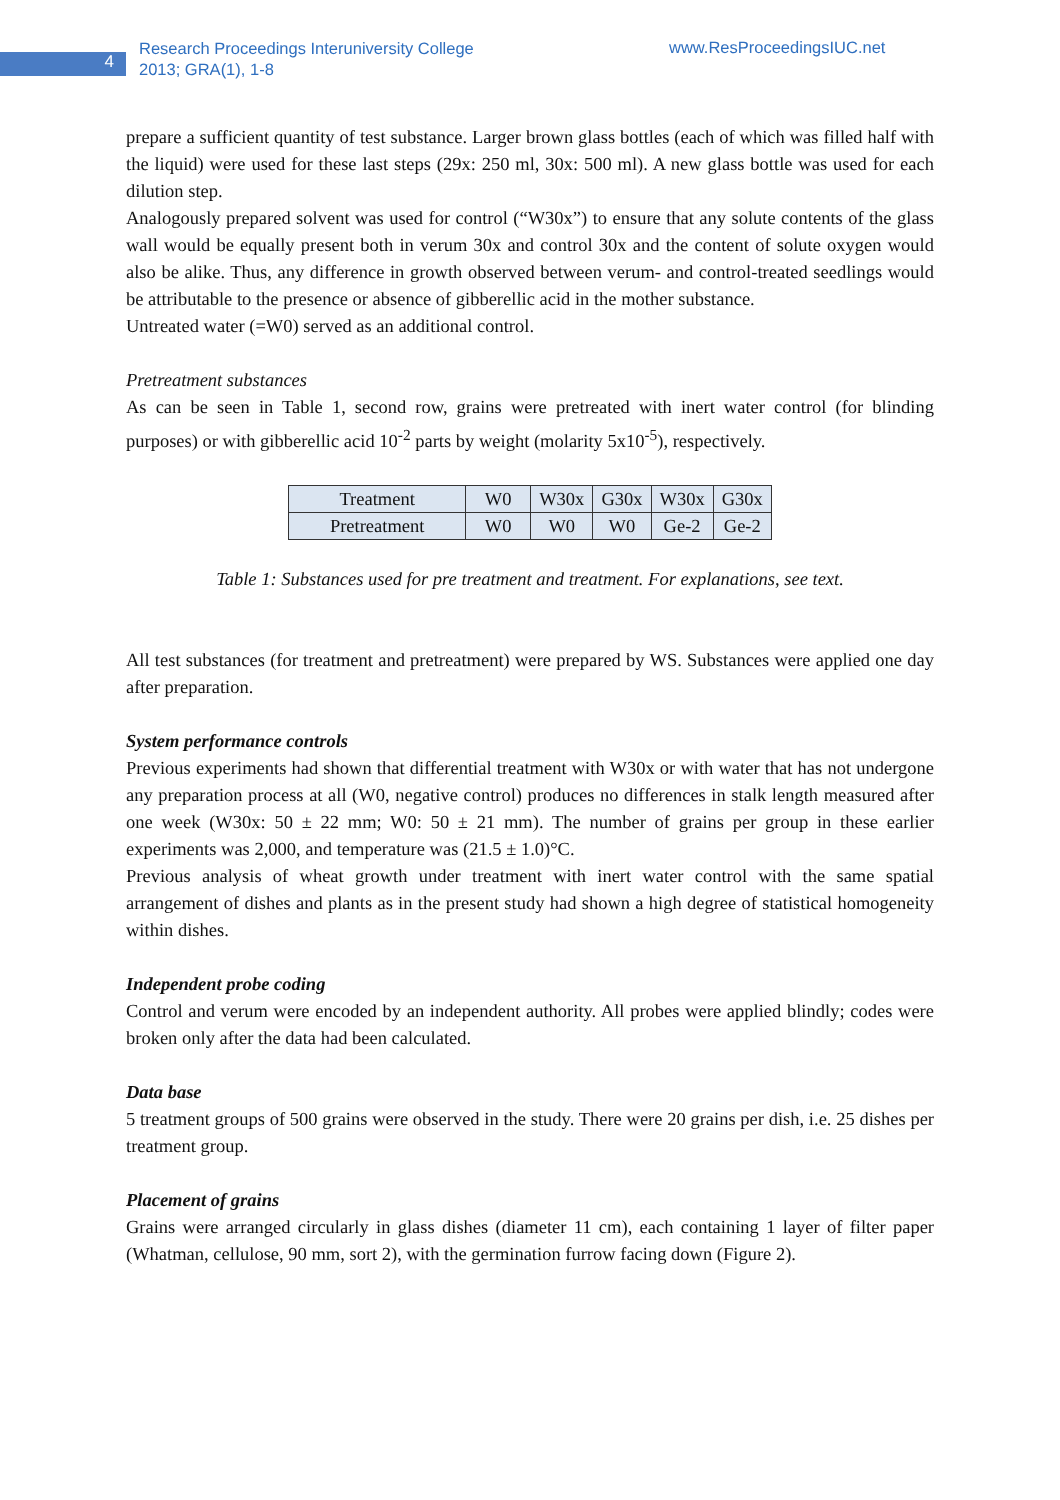4
Research Proceedings Interuniversity College
2013; GRA(1), 1-8
www.ResProceedingsIUC.net
prepare a sufficient quantity of test substance. Larger brown glass bottles (each of which was filled half with the liquid) were used for these last steps (29x: 250 ml, 30x: 500 ml). A new glass bottle was used for each dilution step.
Analogously prepared solvent was used for control (“W30x”) to ensure that any solute contents of the glass wall would be equally present both in verum 30x and control 30x and the content of solute oxygen would also be alike. Thus, any difference in growth observed between verum- and control-treated seedlings would be attributable to the presence or absence of gibberellic acid in the mother substance.
Untreated water (=W0) served as an additional control.
Pretreatment substances
As can be seen in Table 1, second row, grains were pretreated with inert water control (for blinding purposes) or with gibberellic acid 10<sup>-2</sup> parts by weight (molarity 5x10<sup>-5</sup>), respectively.
| Treatment | W0 | W30x | G30x | W30x | G30x |
| Pretreatment | W0 | W0 | W0 | Ge-2 | Ge-2 |
Table 1: Substances used for pre treatment and treatment. For explanations, see text.
All test substances (for treatment and pretreatment) were prepared by WS. Substances were applied one day after preparation.
System performance controls
Previous experiments had shown that differential treatment with W30x or with water that has not undergone any preparation process at all (W0, negative control) produces no differences in stalk length measured after one week (W30x: 50 ± 22 mm; W0: 50 ± 21 mm). The number of grains per group in these earlier experiments was 2,000, and temperature was (21.5 ± 1.0)°C.
Previous analysis of wheat growth under treatment with inert water control with the same spatial arrangement of dishes and plants as in the present study had shown a high degree of statistical homogeneity within dishes.
Independent probe coding
Control and verum were encoded by an independent authority. All probes were applied blindly; codes were broken only after the data had been calculated.
Data base
5 treatment groups of 500 grains were observed in the study. There were 20 grains per dish, i.e. 25 dishes per treatment group.
Placement of grains
Grains were arranged circularly in glass dishes (diameter 11 cm), each containing 1 layer of filter paper (Whatman, cellulose, 90 mm, sort 2), with the germination furrow facing down (Figure 2).